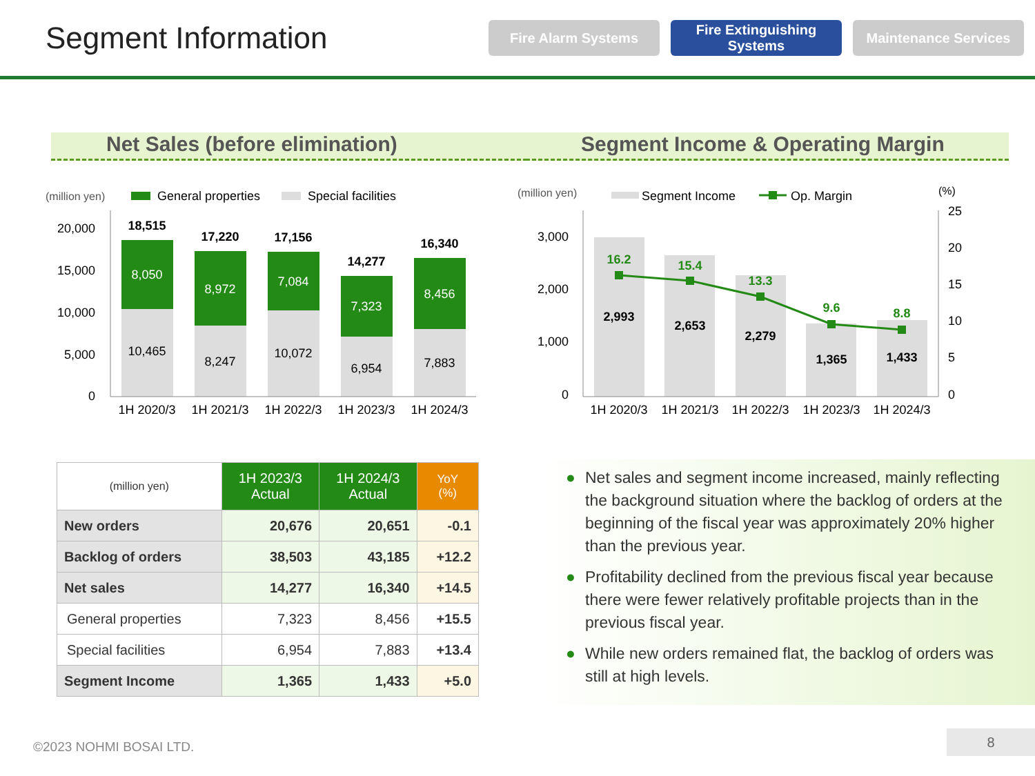Segment Information
Fire Alarm Systems
Fire Extinguishing Systems
Maintenance Services
Net Sales (before elimination) Segment Income & Operating Margin
(million yen)
General properties
Special facilities
20,000
15,000
10,000
5,000
0
18,515
8,050
10,465
1H 2020/3
17,220
8,972
8,247
1H 2021/3
17,156
7,084
10,072
1H 2022/3
14,277
7,323
6,954
1H 2023/3
16,340
8,456
7,883
1H 2024/3
(million yen)
Segment Income
Op. Margin
(%)
3,000
2,000
1,000
0
25
20
15
10
5
0
16.2
15.4
13.3
9.6
8.8
2,993
2,653
2,279
1,365
1,433
1H 2020/3
1H 2021/3
1H 2022/3
1H 2023/3
1H 2024/3
| (million yen) | 1H 2023/3 Actual | 1H 2024/3 Actual | YoY (%) |
| New orders | 20,676 | 20,651 | -0.1 |
| Backlog of orders | 38,503 | 43,185 | +12.2 |
| Net sales | 14,277 | 16,340 | +14.5 |
| General properties | 7,323 | 8,456 | +15.5 |
| Special facilities | 6,954 | 7,883 | +13.4 |
| Segment Income | 1,365 | 1,433 | +5.0 |
● Net sales and segment income increased, mainly reflecting the background situation where the backlog of orders at the beginning of the fiscal year was approximately 20% higher than the previous year.
● Profitability declined from the previous fiscal year because there were fewer relatively profitable projects than in the previous fiscal year.
● While new orders remained flat, the backlog of orders was still at high levels.
©2023 NOHMI BOSAI LTD.
8